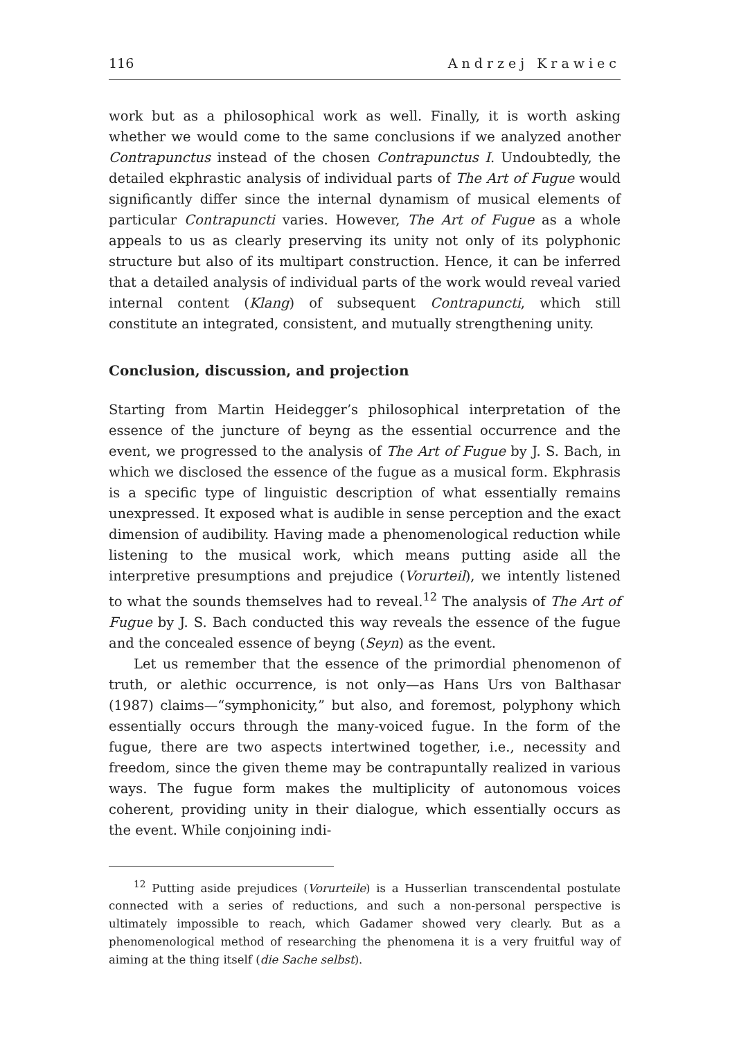116 Andrzej Krawiec
work but as a philosophical work as well. Finally, it is worth asking whether we would come to the same conclusions if we analyzed another Contrapunctus instead of the chosen Contrapunctus I. Undoubtedly, the detailed ekphrastic analysis of individual parts of The Art of Fugue would significantly differ since the internal dynamism of musical elements of particular Contrapuncti varies. However, The Art of Fugue as a whole appeals to us as clearly preserving its unity not only of its polyphonic structure but also of its multipart construction. Hence, it can be inferred that a detailed analysis of individual parts of the work would reveal varied internal content (Klang) of subsequent Contrapuncti, which still constitute an integrated, consistent, and mutually strengthening unity.
Conclusion, discussion, and projection
Starting from Martin Heidegger’s philosophical interpretation of the essence of the juncture of beyng as the essential occurrence and the event, we progressed to the analysis of The Art of Fugue by J. S. Bach, in which we disclosed the essence of the fugue as a musical form. Ekphrasis is a specific type of linguistic description of what essentially remains unexpressed. It exposed what is audible in sense perception and the exact dimension of audibility. Having made a phenomenological reduction while listening to the musical work, which means putting aside all the interpretive presumptions and prejudice (Vorurteil), we intently listened to what the sounds themselves had to reveal.<sup>12</sup> The analysis of The Art of Fugue by J. S. Bach conducted this way reveals the essence of the fugue and the concealed essence of beyng (Seyn) as the event.
Let us remember that the essence of the primordial phenomenon of truth, or alethic occurrence, is not only—as Hans Urs von Balthasar (1987) claims—“symphonicity,” but also, and foremost, polyphony which essentially occurs through the many-voiced fugue. In the form of the fugue, there are two aspects intertwined together, i.e., necessity and freedom, since the given theme may be contrapuntally realized in various ways. The fugue form makes the multiplicity of autonomous voices coherent, providing unity in their dialogue, which essentially occurs as the event. While conjoining indi-
<sup>12</sup> Putting aside prejudices (Vorurteile) is a Husserlian transcendental postulate connected with a series of reductions, and such a non-personal perspective is ultimately impossible to reach, which Gadamer showed very clearly. But as a phenomenological method of researching the phenomena it is a very fruitful way of aiming at the thing itself (die Sache selbst).